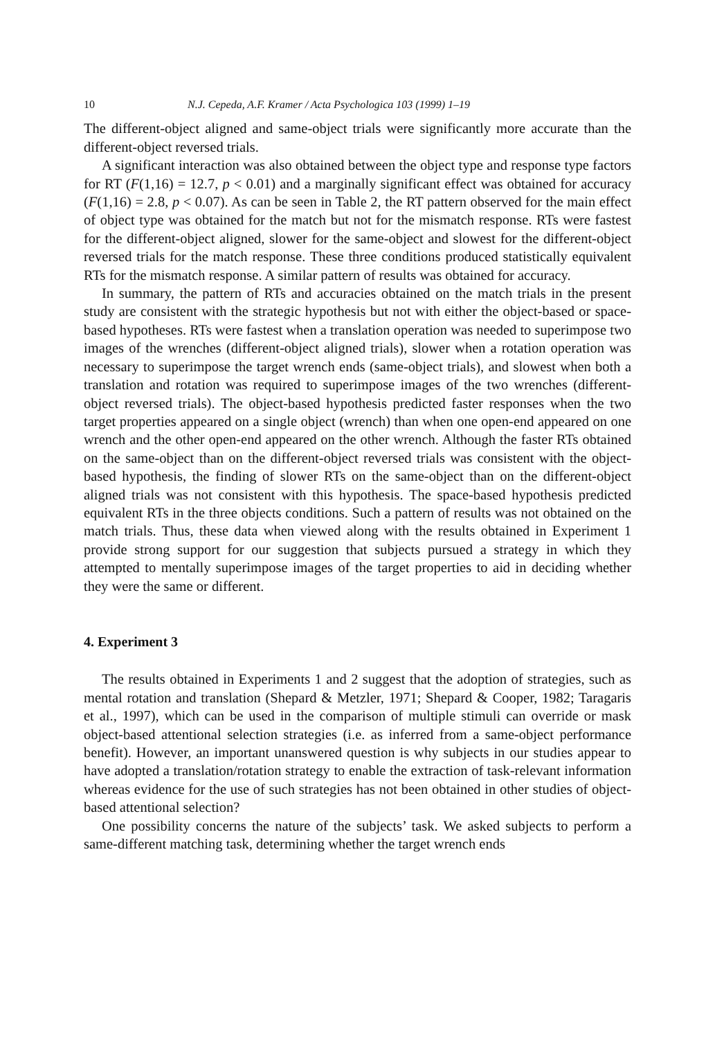10 N.J. Cepeda, A.F. Kramer / Acta Psychologica 103 (1999) 1–19
The different-object aligned and same-object trials were significantly more accurate than the different-object reversed trials.
A significant interaction was also obtained between the object type and response type factors for RT (F(1,16) = 12.7, p < 0.01) and a marginally significant effect was obtained for accuracy (F(1,16) = 2.8, p < 0.07). As can be seen in Table 2, the RT pattern observed for the main effect of object type was obtained for the match but not for the mismatch response. RTs were fastest for the different-object aligned, slower for the same-object and slowest for the different-object reversed trials for the match response. These three conditions produced statistically equivalent RTs for the mismatch response. A similar pattern of results was obtained for accuracy.
In summary, the pattern of RTs and accuracies obtained on the match trials in the present study are consistent with the strategic hypothesis but not with either the object-based or space-based hypotheses. RTs were fastest when a translation operation was needed to superimpose two images of the wrenches (different-object aligned trials), slower when a rotation operation was necessary to superimpose the target wrench ends (same-object trials), and slowest when both a translation and rotation was required to superimpose images of the two wrenches (different-object reversed trials). The object-based hypothesis predicted faster responses when the two target properties appeared on a single object (wrench) than when one open-end appeared on one wrench and the other open-end appeared on the other wrench. Although the faster RTs obtained on the same-object than on the different-object reversed trials was consistent with the object-based hypothesis, the finding of slower RTs on the same-object than on the different-object aligned trials was not consistent with this hypothesis. The space-based hypothesis predicted equivalent RTs in the three objects conditions. Such a pattern of results was not obtained on the match trials. Thus, these data when viewed along with the results obtained in Experiment 1 provide strong support for our suggestion that subjects pursued a strategy in which they attempted to mentally superimpose images of the target properties to aid in deciding whether they were the same or different.
4. Experiment 3
The results obtained in Experiments 1 and 2 suggest that the adoption of strategies, such as mental rotation and translation (Shepard & Metzler, 1971; Shepard & Cooper, 1982; Taragaris et al., 1997), which can be used in the comparison of multiple stimuli can override or mask object-based attentional selection strategies (i.e. as inferred from a same-object performance benefit). However, an important unanswered question is why subjects in our studies appear to have adopted a translation/rotation strategy to enable the extraction of task-relevant information whereas evidence for the use of such strategies has not been obtained in other studies of object-based attentional selection?
One possibility concerns the nature of the subjects’ task. We asked subjects to perform a same-different matching task, determining whether the target wrench ends